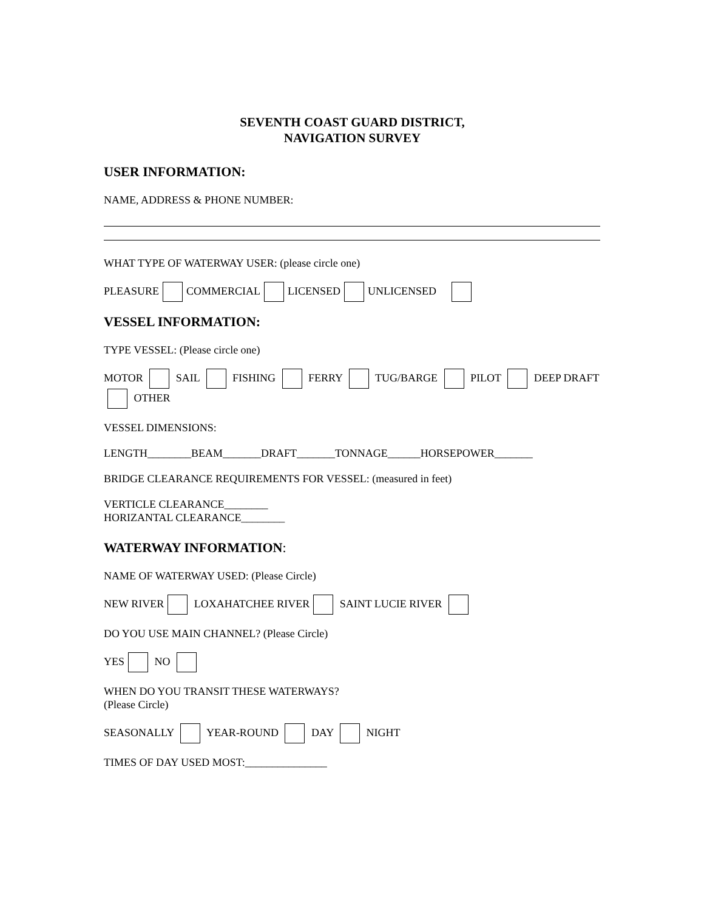SEVENTH COAST GUARD DISTRICT,
NAVIGATION SURVEY
USER INFORMATION:
NAME, ADDRESS & PHONE NUMBER:
WHAT TYPE OF WATERWAY USER: (please circle one)
PLEASURE COMMERCIAL LICENSED UNLICENSED
VESSEL INFORMATION:
TYPE VESSEL: (Please circle one)
MOTOR SAIL FISHING FERRY TUG/BARGE PILOT DEEP DRAFT OTHER
VESSEL DIMENSIONS:
LENGTH________BEAM_______DRAFT_______TONNAGE______HORSEPOWER_______
BRIDGE CLEARANCE REQUIREMENTS FOR VESSEL: (measured in feet)
VERTICLE CLEARANCE________
HORIZANTAL CLEARANCE________
WATERWAY INFORMATION:
NAME OF WATERWAY USED: (Please Circle)
NEW RIVER LOXAHATCHEE RIVER SAINT LUCIE RIVER
DO YOU USE MAIN CHANNEL? (Please Circle)
YES NO
WHEN DO YOU TRANSIT THESE WATERWAYS?
(Please Circle)
SEASONALLY YEAR-ROUND DAY NIGHT
TIMES OF DAY USED MOST:_______________